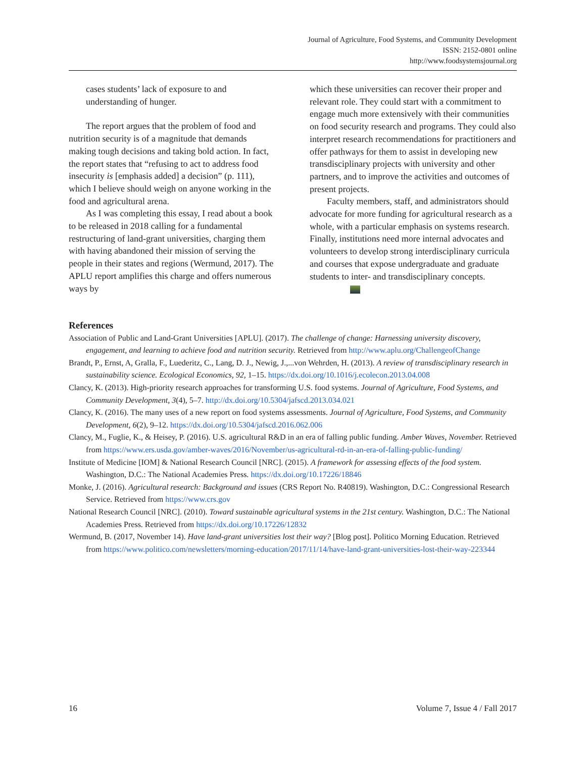Journal of Agriculture, Food Systems, and Community Development
ISSN: 2152-0801 online
http://www.foodsystemsjournal.org
cases students’ lack of exposure to and understanding of hunger.
The report argues that the problem of food and nutrition security is of a magnitude that demands making tough decisions and taking bold action. In fact, the report states that “refusing to act to address food insecurity is [emphasis added] a decision” (p. 111), which I believe should weigh on anyone working in the food and agricultural arena.
As I was completing this essay, I read about a book to be released in 2018 calling for a fundamental restructuring of land-grant universities, charging them with having abandoned their mission of serving the people in their states and regions (Wermund, 2017). The APLU report amplifies this charge and offers numerous ways by
which these universities can recover their proper and relevant role. They could start with a commitment to engage much more extensively with their communities on food security research and programs. They could also interpret research recommendations for practitioners and offer pathways for them to assist in developing new transdisciplinary projects with university and other partners, and to improve the activities and outcomes of present projects.
Faculty members, staff, and administrators should advocate for more funding for agricultural research as a whole, with a particular emphasis on systems research. Finally, institutions need more internal advocates and volunteers to develop strong interdisciplinary curricula and courses that expose undergraduate and graduate students to inter- and transdisciplinary concepts.
References
Association of Public and Land-Grant Universities [APLU]. (2017). The challenge of change: Harnessing university discovery, engagement, and learning to achieve food and nutrition security. Retrieved from http://www.aplu.org/ChallengeofChange
Brandt, P., Ernst, A, Gralla, F., Luederitz, C., Lang, D. J., Newig, J.,...von Wehrden, H. (2013). A review of transdisciplinary research in sustainability science. Ecological Economics, 92, 1–15. https://dx.doi.org/10.1016/j.ecolecon.2013.04.008
Clancy, K. (2013). High-priority research approaches for transforming U.S. food systems. Journal of Agriculture, Food Systems, and Community Development, 3(4), 5–7. http://dx.doi.org/10.5304/jafscd.2013.034.021
Clancy, K. (2016). The many uses of a new report on food systems assessments. Journal of Agriculture, Food Systems, and Community Development, 6(2), 9–12. https://dx.doi.org/10.5304/jafscd.2016.062.006
Clancy, M., Fuglie, K., & Heisey, P. (2016). U.S. agricultural R&D in an era of falling public funding. Amber Waves, November. Retrieved from https://www.ers.usda.gov/amber-waves/2016/November/us-agricultural-rd-in-an-era-of-falling-public-funding/
Institute of Medicine [IOM] & National Research Council [NRC]. (2015). A framework for assessing effects of the food system. Washington, D.C.: The National Academies Press. https://dx.doi.org/10.17226/18846
Monke, J. (2016). Agricultural research: Background and issues (CRS Report No. R40819). Washington, D.C.: Congressional Research Service. Retrieved from https://www.crs.gov
National Research Council [NRC]. (2010). Toward sustainable agricultural systems in the 21st century. Washington, D.C.: The National Academies Press. Retrieved from https://dx.doi.org/10.17226/12832
Wermund, B. (2017, November 14). Have land-grant universities lost their way? [Blog post]. Politico Morning Education. Retrieved from https://www.politico.com/newsletters/morning-education/2017/11/14/have-land-grant-universities-lost-their-way-223344
16 Volume 7, Issue 4 / Fall 2017